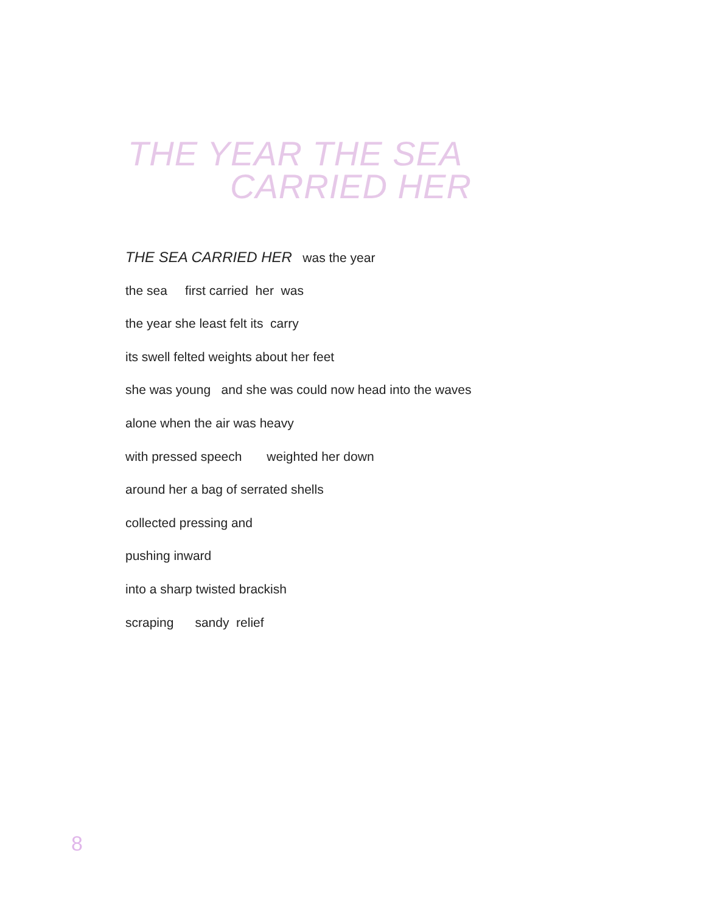THE YEAR THE SEA
CARRIED HER
THE SEA CARRIED HER was the year
the sea first carried her was
the year she least felt its carry
its swell felted weights about her feet
she was young and she was could now head into the waves
alone when the air was heavy
with pressed speech weighted her down
around her a bag of serrated shells
collected pressing and
pushing inward
into a sharp twisted brackish
scraping sandy relief
8